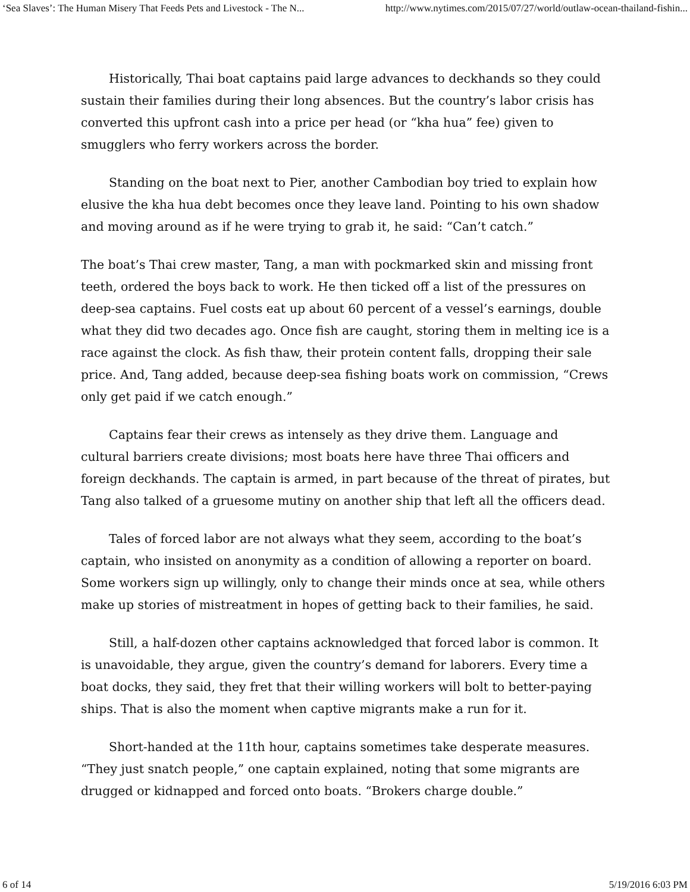‘Sea Slaves’: The Human Misery That Feeds Pets and Livestock - The N... http://www.nytimes.com/2015/07/27/world/outlaw-ocean-thailand-fishin...
Historically, Thai boat captains paid large advances to deckhands so they could sustain their families during their long absences. But the country’s labor crisis has converted this upfront cash into a price per head (or “kha hua” fee) given to smugglers who ferry workers across the border.
Standing on the boat next to Pier, another Cambodian boy tried to explain how elusive the kha hua debt becomes once they leave land. Pointing to his own shadow and moving around as if he were trying to grab it, he said: “Can’t catch.”
The boat’s Thai crew master, Tang, a man with pockmarked skin and missing front teeth, ordered the boys back to work. He then ticked off a list of the pressures on deep-sea captains. Fuel costs eat up about 60 percent of a vessel’s earnings, double what they did two decades ago. Once fish are caught, storing them in melting ice is a race against the clock. As fish thaw, their protein content falls, dropping their sale price. And, Tang added, because deep-sea fishing boats work on commission, “Crews only get paid if we catch enough.”
Captains fear their crews as intensely as they drive them. Language and cultural barriers create divisions; most boats here have three Thai officers and foreign deckhands. The captain is armed, in part because of the threat of pirates, but Tang also talked of a gruesome mutiny on another ship that left all the officers dead.
Tales of forced labor are not always what they seem, according to the boat’s captain, who insisted on anonymity as a condition of allowing a reporter on board. Some workers sign up willingly, only to change their minds once at sea, while others make up stories of mistreatment in hopes of getting back to their families, he said.
Still, a half-dozen other captains acknowledged that forced labor is common. It is unavoidable, they argue, given the country’s demand for laborers. Every time a boat docks, they said, they fret that their willing workers will bolt to better-paying ships. That is also the moment when captive migrants make a run for it.
Short-handed at the 11th hour, captains sometimes take desperate measures. “They just snatch people,” one captain explained, noting that some migrants are drugged or kidnapped and forced onto boats. “Brokers charge double.”
6 of 14 5/19/2016 6:03 PM